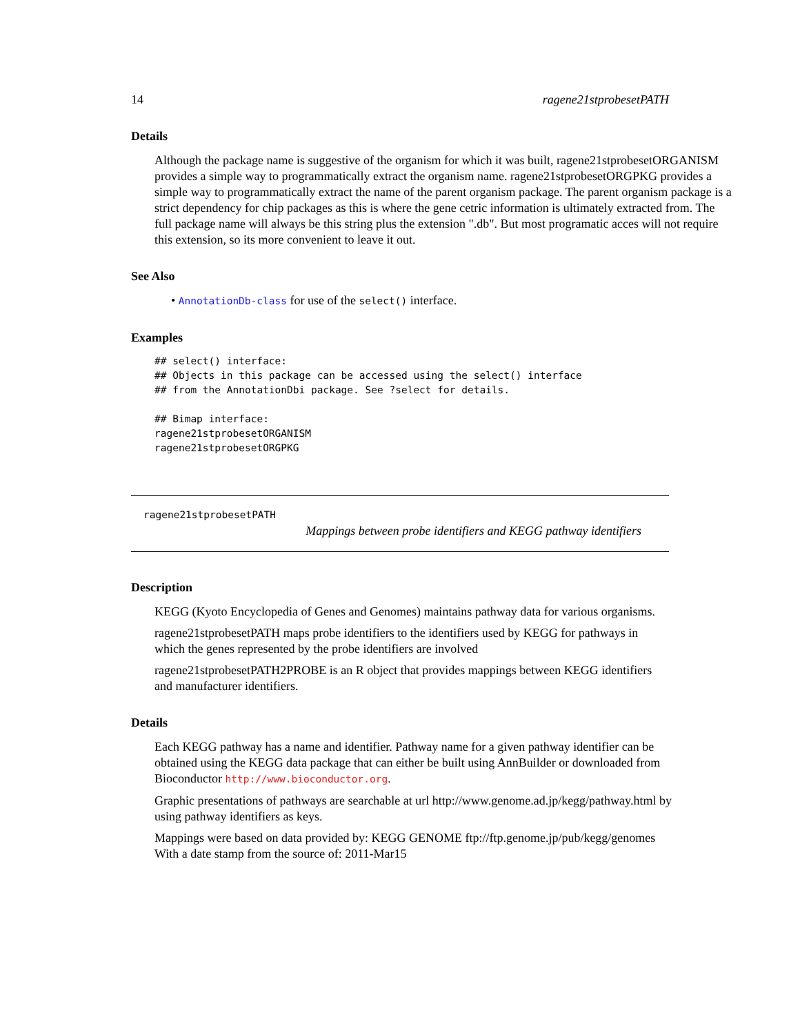14 ragene21stprobesetPATH
Details
Although the package name is suggestive of the organism for which it was built, ragene21stprobesetORGANISM provides a simple way to programmatically extract the organism name. ragene21stprobesetORGPKG provides a simple way to programmatically extract the name of the parent organism package. The parent organism package is a strict dependency for chip packages as this is where the gene cetric information is ultimately extracted from. The full package name will always be this string plus the extension ".db". But most programatic acces will not require this extension, so its more convenient to leave it out.
See Also
• AnnotationDb-class for use of the select() interface.
Examples
## select() interface:
## Objects in this package can be accessed using the select() interface
## from the AnnotationDbi package. See ?select for details.

## Bimap interface:
ragene21stprobesetORGANISM
ragene21stprobesetORGPKG
ragene21stprobesetPATH
Mappings between probe identifiers and KEGG pathway identifiers
Description
KEGG (Kyoto Encyclopedia of Genes and Genomes) maintains pathway data for various organisms.
ragene21stprobesetPATH maps probe identifiers to the identifiers used by KEGG for pathways in which the genes represented by the probe identifiers are involved
ragene21stprobesetPATH2PROBE is an R object that provides mappings between KEGG identifiers and manufacturer identifiers.
Details
Each KEGG pathway has a name and identifier. Pathway name for a given pathway identifier can be obtained using the KEGG data package that can either be built using AnnBuilder or downloaded from Bioconductor http://www.bioconductor.org.
Graphic presentations of pathways are searchable at url http://www.genome.ad.jp/kegg/pathway.html by using pathway identifiers as keys.
Mappings were based on data provided by: KEGG GENOME ftp://ftp.genome.jp/pub/kegg/genomes With a date stamp from the source of: 2011-Mar15